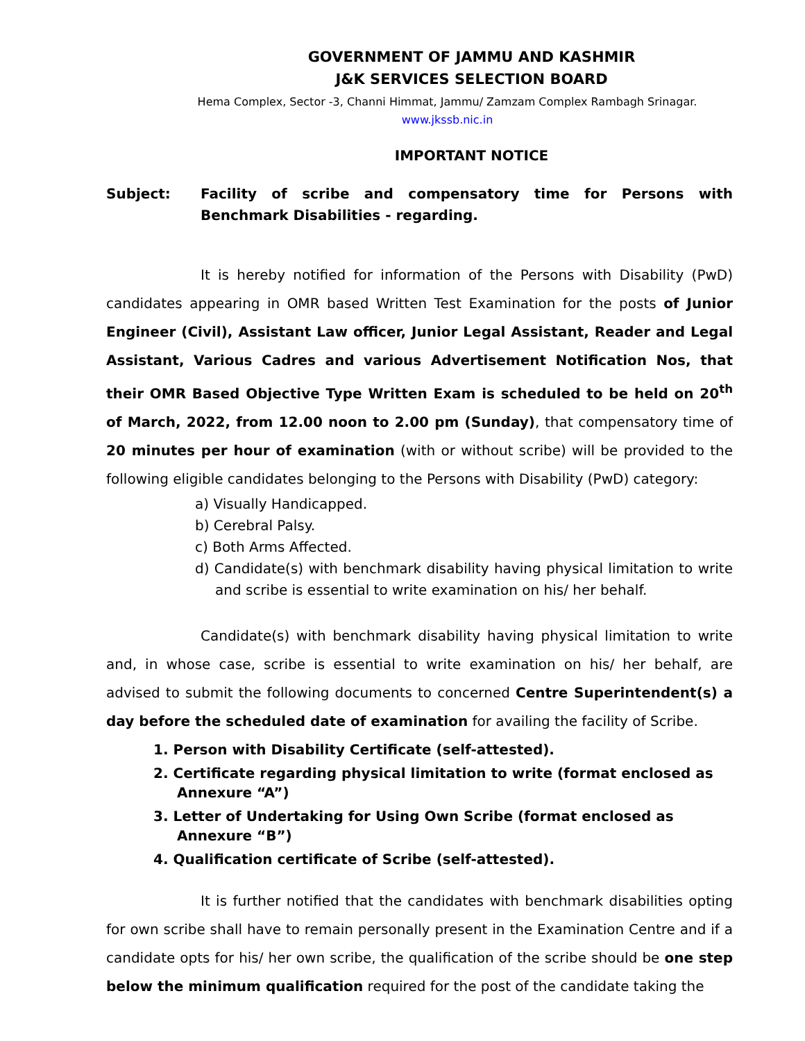GOVERNMENT OF JAMMU AND KASHMIR
J&K SERVICES SELECTION BOARD
Hema Complex, Sector -3, Channi Himmat, Jammu/ Zamzam Complex Rambagh Srinagar.
www.jkssb.nic.in
IMPORTANT NOTICE
Subject: Facility of scribe and compensatory time for Persons with Benchmark Disabilities - regarding.
It is hereby notified for information of the Persons with Disability (PwD) candidates appearing in OMR based Written Test Examination for the posts of Junior Engineer (Civil), Assistant Law officer, Junior Legal Assistant, Reader and Legal Assistant, Various Cadres and various Advertisement Notification Nos, that their OMR Based Objective Type Written Exam is scheduled to be held on 20<sup>th</sup> of March, 2022, from 12.00 noon to 2.00 pm (Sunday), that compensatory time of 20 minutes per hour of examination (with or without scribe) will be provided to the following eligible candidates belonging to the Persons with Disability (PwD) category:
a) Visually Handicapped.
b) Cerebral Palsy.
c) Both Arms Affected.
d) Candidate(s) with benchmark disability having physical limitation to write and scribe is essential to write examination on his/ her behalf.
Candidate(s) with benchmark disability having physical limitation to write and, in whose case, scribe is essential to write examination on his/ her behalf, are advised to submit the following documents to concerned Centre Superintendent(s) a day before the scheduled date of examination for availing the facility of Scribe.
1. Person with Disability Certificate (self-attested).
2. Certificate regarding physical limitation to write (format enclosed as Annexure “A”)
3. Letter of Undertaking for Using Own Scribe (format enclosed as Annexure “B”)
4. Qualification certificate of Scribe (self-attested).
It is further notified that the candidates with benchmark disabilities opting for own scribe shall have to remain personally present in the Examination Centre and if a candidate opts for his/ her own scribe, the qualification of the scribe should be one step below the minimum qualification required for the post of the candidate taking the